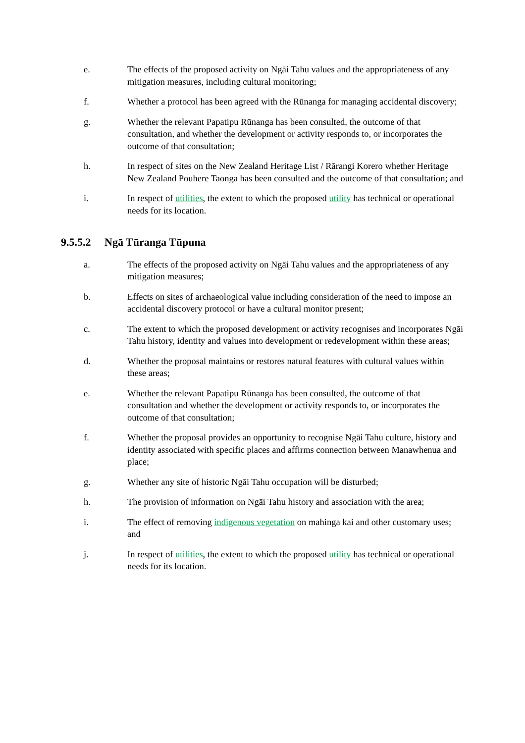e. The effects of the proposed activity on Ngāi Tahu values and the appropriateness of any mitigation measures, including cultural monitoring;
f. Whether a protocol has been agreed with the Rūnanga for managing accidental discovery;
g. Whether the relevant Papatipu Rūnanga has been consulted, the outcome of that consultation, and whether the development or activity responds to, or incorporates the outcome of that consultation;
h. In respect of sites on the New Zealand Heritage List / Rārangi Korero whether Heritage New Zealand Pouhere Taonga has been consulted and the outcome of that consultation; and
i. In respect of utilities, the extent to which the proposed utility has technical or operational needs for its location.
9.5.5.2 Ngā Tūranga Tūpuna
a. The effects of the proposed activity on Ngāi Tahu values and the appropriateness of any mitigation measures;
b. Effects on sites of archaeological value including consideration of the need to impose an accidental discovery protocol or have a cultural monitor present;
c. The extent to which the proposed development or activity recognises and incorporates Ngāi Tahu history, identity and values into development or redevelopment within these areas;
d. Whether the proposal maintains or restores natural features with cultural values within these areas;
e. Whether the relevant Papatipu Rūnanga has been consulted, the outcome of that consultation and whether the development or activity responds to, or incorporates the outcome of that consultation;
f. Whether the proposal provides an opportunity to recognise Ngāi Tahu culture, history and identity associated with specific places and affirms connection between Manawhenua and place;
g. Whether any site of historic Ngāi Tahu occupation will be disturbed;
h. The provision of information on Ngāi Tahu history and association with the area;
i. The effect of removing indigenous vegetation on mahinga kai and other customary uses; and
j. In respect of utilities, the extent to which the proposed utility has technical or operational needs for its location.